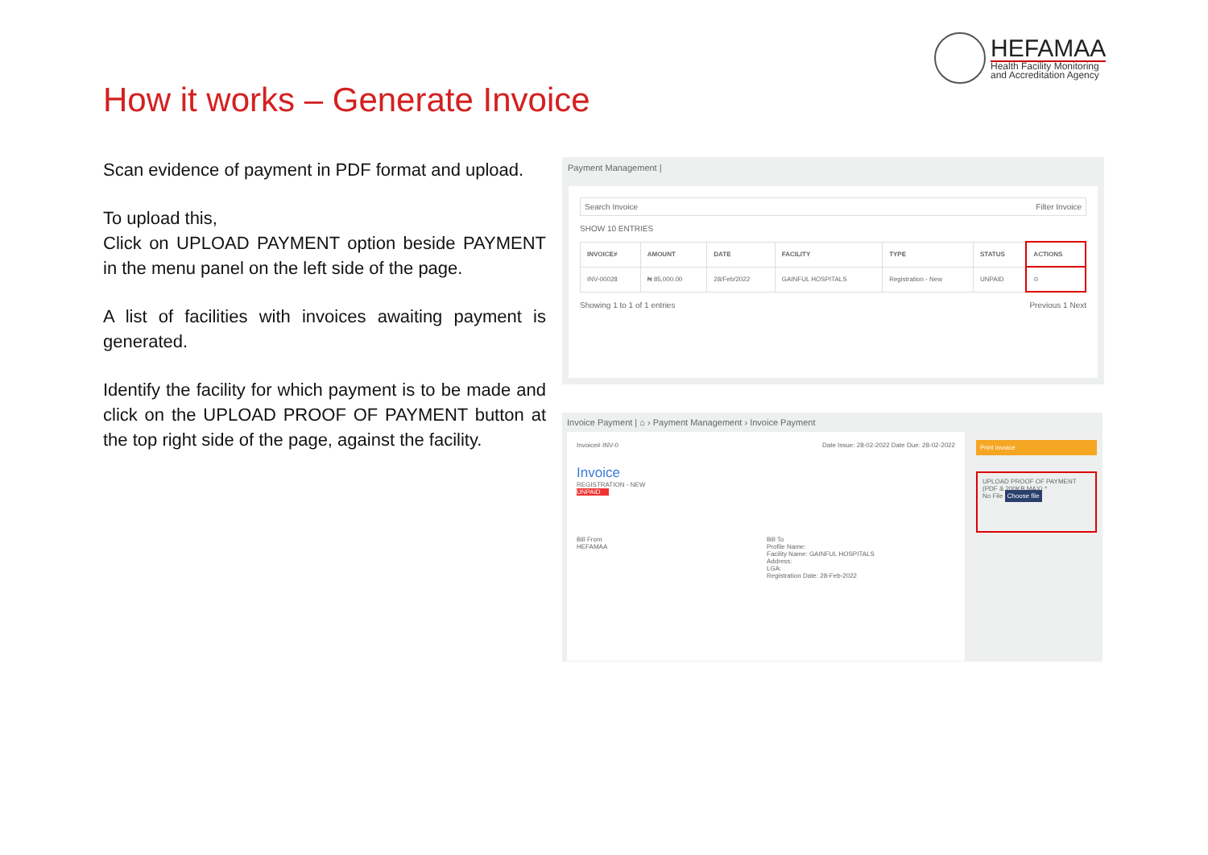HEFAMAA
Health Facility Monitoring
and Accreditation Agency
How it works – Generate Invoice
Scan evidence of payment in PDF format and upload.
To upload this,
Click on UPLOAD PAYMENT option beside PAYMENT in the menu panel on the left side of the page.
A list of facilities with invoices awaiting payment is generated.
Identify the facility for which payment is to be made and click on the UPLOAD PROOF OF PAYMENT button at the top right side of the page, against the facility.
Payment Management |
Search Invoice Filter Invoice
SHOW 10 ENTRIES
| INVOICE# | AMOUNT | DATE | FACILITY | TYPE | STATUS | ACTIONS |
| --- | --- | --- | --- | --- | --- | --- |
| INV-00028 | ₦ 85,000.00 | 28/Feb/2022 | GAINFUL HOSPITALS | Registration - New | UNPAID | ⊙ |
Showing 1 to 1 of 1 entries Previous 1 Next
Invoice Payment | ⌂ › Payment Management › Invoice Payment
Invoice# INV-0 Date Issue: 28-02-2022 Date Due: 28-02-2022
Invoice
REGISTRATION - NEW
UNPAID
Bill From
HEFAMAA
Bill To
Profile Name:
Facility Name: GAINFUL HOSPITALS
Address:
LGA:
Registration Date: 28-Feb-2022
Print invoice
UPLOAD PROOF OF PAYMENT (PDF & 200KB MAX) *
No File Choose file